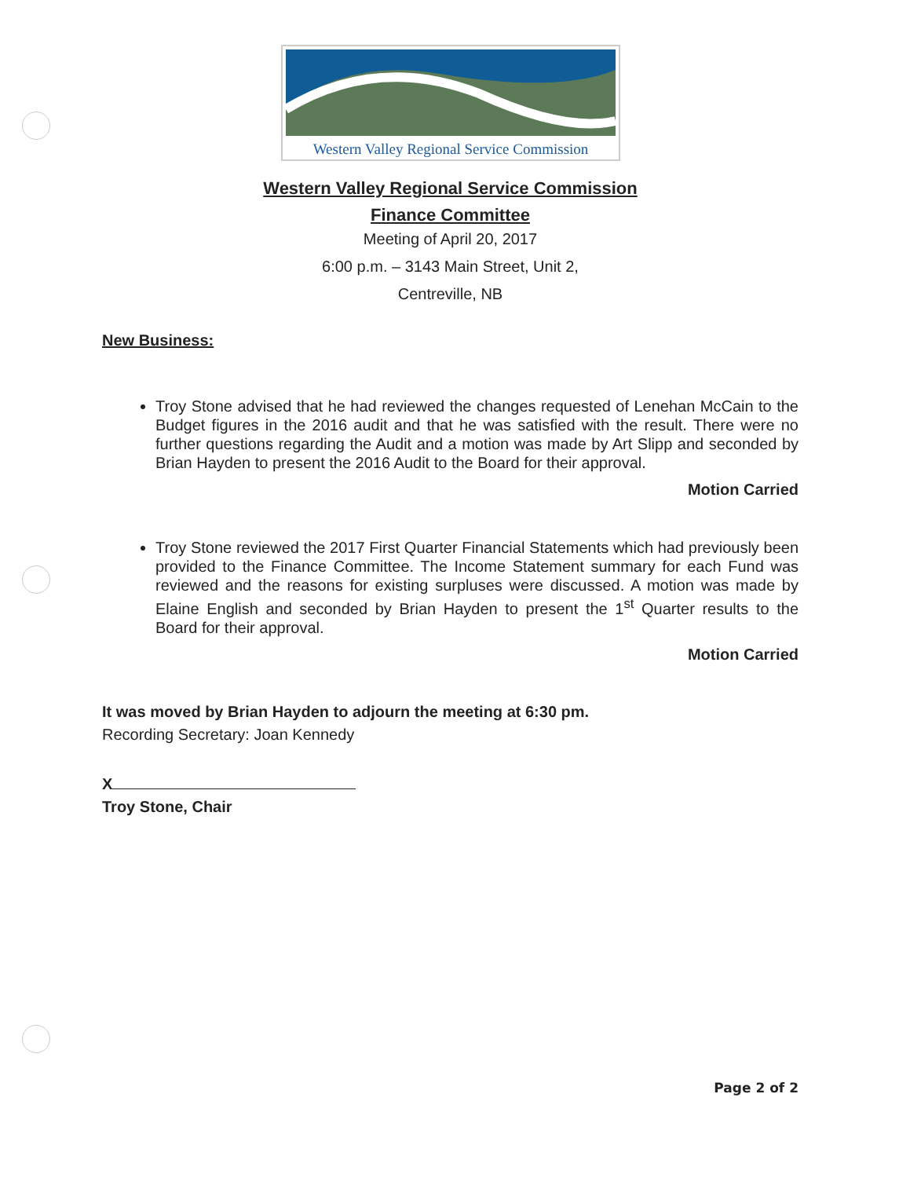Western Valley Regional Service Commission
Western Valley Regional Service Commission
Finance Committee
Meeting of April 20, 2017
6:00 p.m. – 3143 Main Street, Unit 2,
Centreville, NB
New Business:
Troy Stone advised that he had reviewed the changes requested of Lenehan McCain to the Budget figures in the 2016 audit and that he was satisfied with the result. There were no further questions regarding the Audit and a motion was made by Art Slipp and seconded by Brian Hayden to present the 2016 Audit to the Board for their approval.
Motion Carried
Troy Stone reviewed the 2017 First Quarter Financial Statements which had previously been provided to the Finance Committee. The Income Statement summary for each Fund was reviewed and the reasons for existing surpluses were discussed. A motion was made by Elaine English and seconded by Brian Hayden to present the 1<sup>st</sup> Quarter results to the Board for their approval.
Motion Carried
It was moved by Brian Hayden to adjourn the meeting at 6:30 pm.
Recording Secretary: Joan Kennedy
X
Troy Stone, Chair
Page 2 of 2